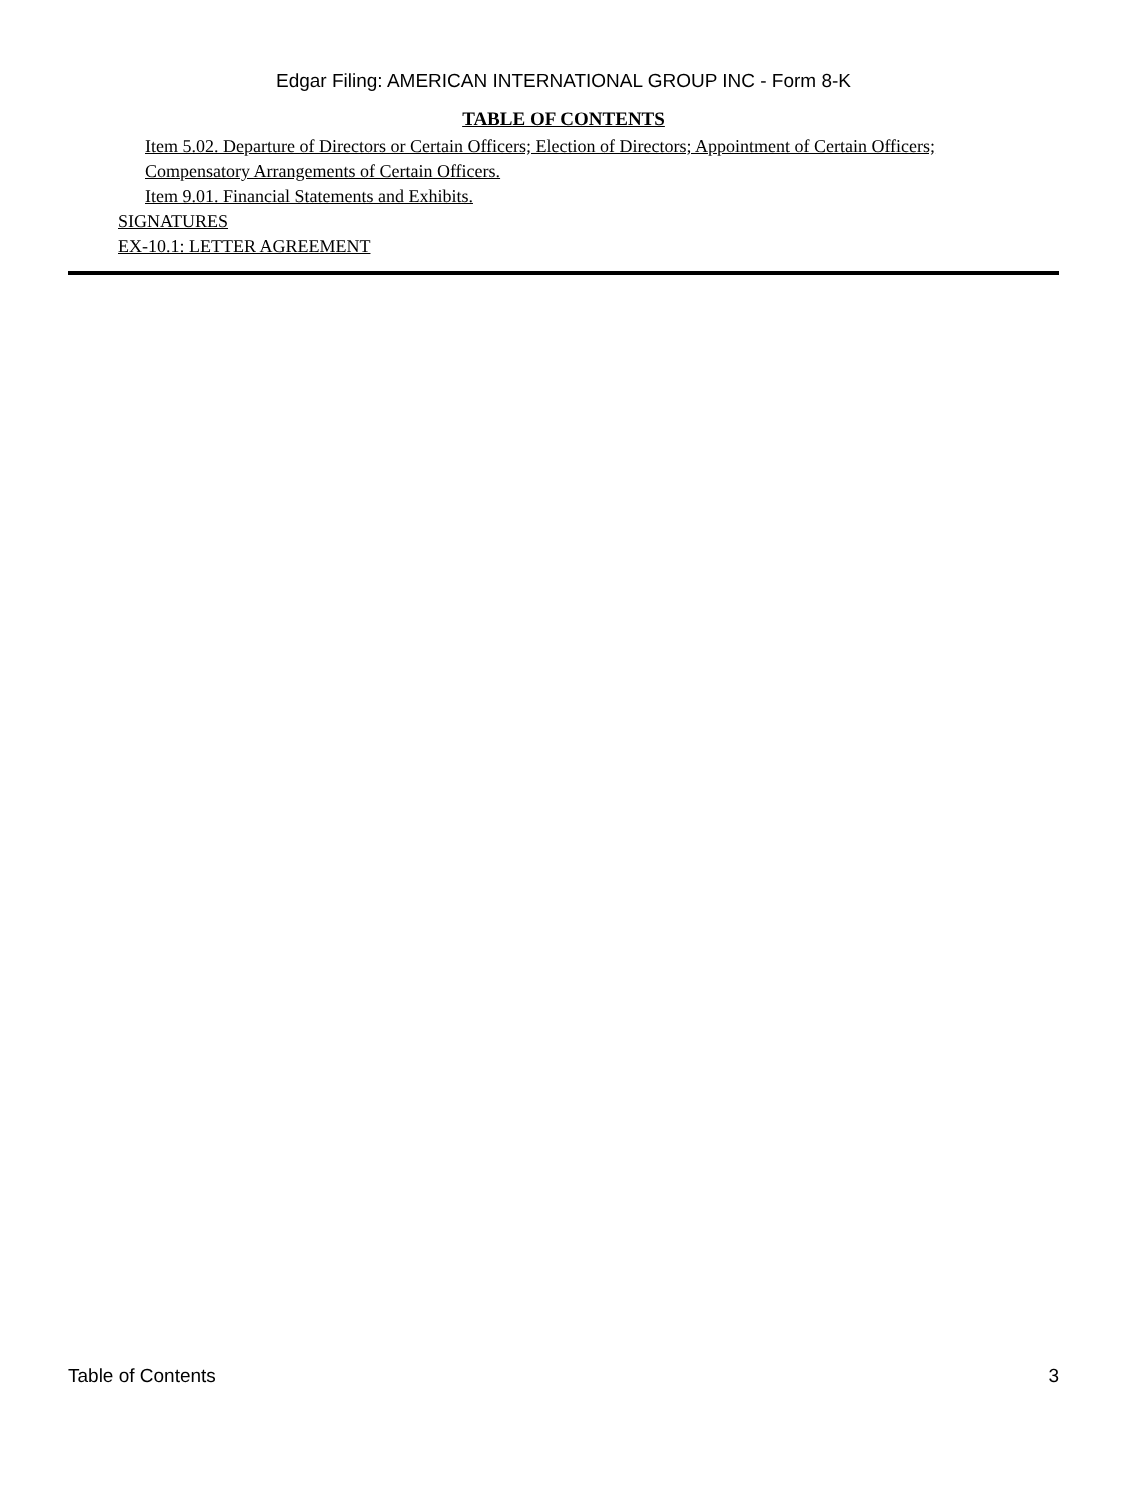Edgar Filing: AMERICAN INTERNATIONAL GROUP INC - Form 8-K
TABLE OF CONTENTS
Item 5.02. Departure of Directors or Certain Officers; Election of Directors; Appointment of Certain Officers; Compensatory Arrangements of Certain Officers.
Item 9.01. Financial Statements and Exhibits.
SIGNATURES
EX-10.1: LETTER AGREEMENT
Table of Contents 3